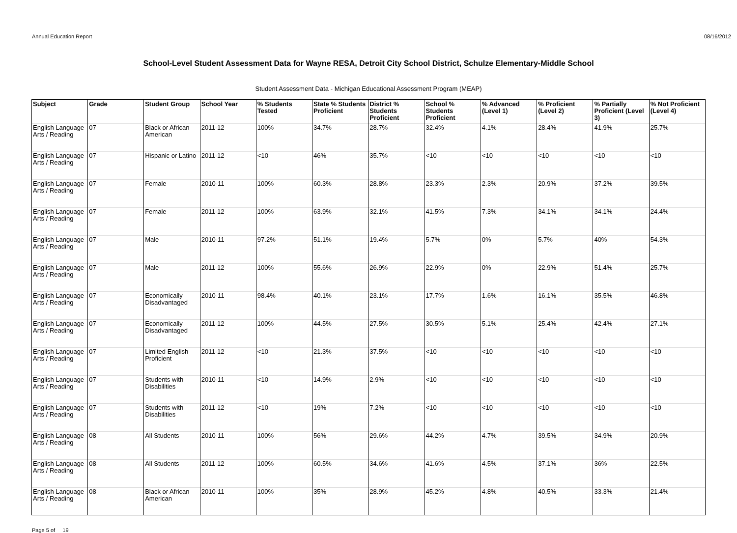Annual Education Report 08/16/2012
School-Level Student Assessment Data for Wayne RESA, Detroit City School District, Schulze Elementary-Middle School
Student Assessment Data - Michigan Educational Assessment Program (MEAP)
| Subject | Grade | Student Group | School Year | % Students Tested | State % Students Proficient | District % Students Proficient | School % Students Proficient | % Advanced (Level 1) | % Proficient (Level 2) | % Partially Proficient (Level 3) | % Not Proficient (Level 4) |
| --- | --- | --- | --- | --- | --- | --- | --- | --- | --- | --- | --- |
| English Language Arts / Reading | 07 | Black or African American | 2011-12 | 100% | 34.7% | 28.7% | 32.4% | 4.1% | 28.4% | 41.9% | 25.7% |
| English Language Arts / Reading | 07 | Hispanic or Latino | 2011-12 | <10 | 46% | 35.7% | <10 | <10 | <10 | <10 | <10 |
| English Language Arts / Reading | 07 | Female | 2010-11 | 100% | 60.3% | 28.8% | 23.3% | 2.3% | 20.9% | 37.2% | 39.5% |
| English Language Arts / Reading | 07 | Female | 2011-12 | 100% | 63.9% | 32.1% | 41.5% | 7.3% | 34.1% | 34.1% | 24.4% |
| English Language Arts / Reading | 07 | Male | 2010-11 | 97.2% | 51.1% | 19.4% | 5.7% | 0% | 5.7% | 40% | 54.3% |
| English Language Arts / Reading | 07 | Male | 2011-12 | 100% | 55.6% | 26.9% | 22.9% | 0% | 22.9% | 51.4% | 25.7% |
| English Language Arts / Reading | 07 | Economically Disadvantaged | 2010-11 | 98.4% | 40.1% | 23.1% | 17.7% | 1.6% | 16.1% | 35.5% | 46.8% |
| English Language Arts / Reading | 07 | Economically Disadvantaged | 2011-12 | 100% | 44.5% | 27.5% | 30.5% | 5.1% | 25.4% | 42.4% | 27.1% |
| English Language Arts / Reading | 07 | Limited English Proficient | 2011-12 | <10 | 21.3% | 37.5% | <10 | <10 | <10 | <10 | <10 |
| English Language Arts / Reading | 07 | Students with Disabilities | 2010-11 | <10 | 14.9% | 2.9% | <10 | <10 | <10 | <10 | <10 |
| English Language Arts / Reading | 07 | Students with Disabilities | 2011-12 | <10 | 19% | 7.2% | <10 | <10 | <10 | <10 | <10 |
| English Language Arts / Reading | 08 | All Students | 2010-11 | 100% | 56% | 29.6% | 44.2% | 4.7% | 39.5% | 34.9% | 20.9% |
| English Language Arts / Reading | 08 | All Students | 2011-12 | 100% | 60.5% | 34.6% | 41.6% | 4.5% | 37.1% | 36% | 22.5% |
| English Language Arts / Reading | 08 | Black or African American | 2010-11 | 100% | 35% | 28.9% | 45.2% | 4.8% | 40.5% | 33.3% | 21.4% |
Page 5 of 19